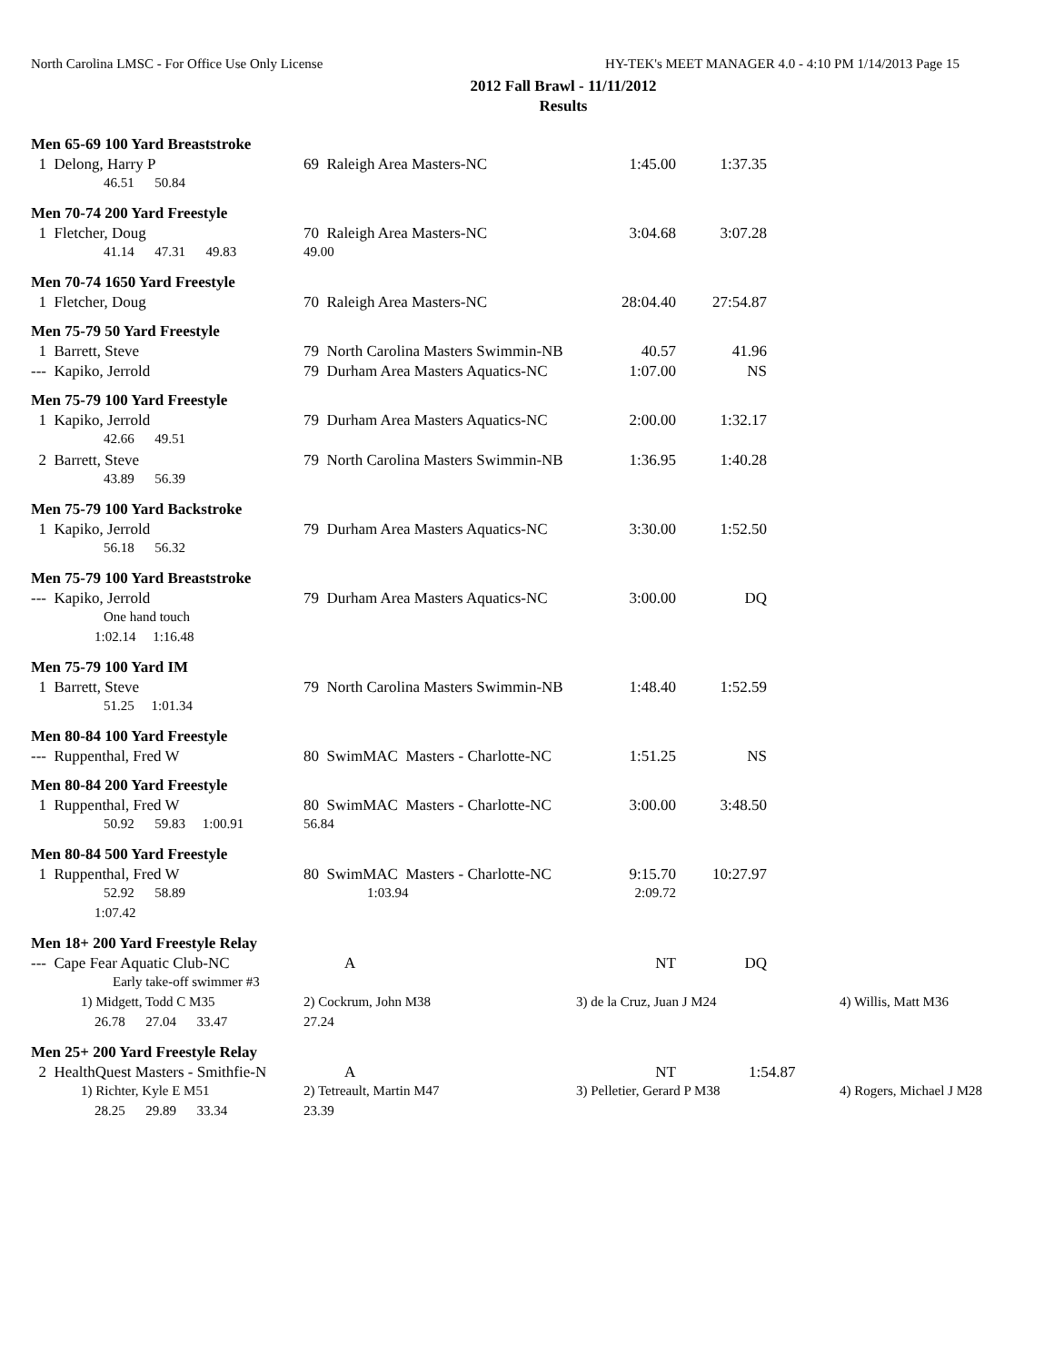North Carolina LMSC - For Office Use Only License HY-TEK's MEET MANAGER 4.0 - 4:10 PM 1/14/2013 Page 15
2012 Fall Brawl - 11/11/2012
Results
| Men 65-69 100 Yard Breaststroke | | | | |
| 1 Delong, Harry P | 69 Raleigh Area Masters-NC | 1:45.00 | 1:37.35 | |
| 46.51 50.84 | | | | |
| Men 70-74 200 Yard Freestyle | | | | |
| 1 Fletcher, Doug | 70 Raleigh Area Masters-NC | 3:04.68 | 3:07.28 | |
| 41.14 47.31 49.83 | 49.00 | | | |
| Men 70-74 1650 Yard Freestyle | | | | |
| 1 Fletcher, Doug | 70 Raleigh Area Masters-NC | 28:04.40 | 27:54.87 | |
| Men 75-79 50 Yard Freestyle | | | | |
| 1 Barrett, Steve | 79 North Carolina Masters Swimmin-NB | 40.57 | 41.96 | |
| --- Kapiko, Jerrold | 79 Durham Area Masters Aquatics-NC | 1:07.00 | NS | |
| Men 75-79 100 Yard Freestyle | | | | |
| 1 Kapiko, Jerrold | 79 Durham Area Masters Aquatics-NC | 2:00.00 | 1:32.17 | |
| 42.66 49.51 | | | | |
| 2 Barrett, Steve | 79 North Carolina Masters Swimmin-NB | 1:36.95 | 1:40.28 | |
| 43.89 56.39 | | | | |
| Men 75-79 100 Yard Backstroke | | | | |
| 1 Kapiko, Jerrold | 79 Durham Area Masters Aquatics-NC | 3:30.00 | 1:52.50 | |
| 56.18 56.32 | | | | |
| Men 75-79 100 Yard Breaststroke | | | | |
| --- Kapiko, Jerrold | 79 Durham Area Masters Aquatics-NC | 3:00.00 | DQ | |
| One hand touch | | | | |
| 1:02.14 1:16.48 | | | | |
| Men 75-79 100 Yard IM | | | | |
| 1 Barrett, Steve | 79 North Carolina Masters Swimmin-NB | 1:48.40 | 1:52.59 | |
| 51.25 1:01.34 | | | | |
| Men 80-84 100 Yard Freestyle | | | | |
| --- Ruppenthal, Fred W | 80 SwimMAC Masters - Charlotte-NC | 1:51.25 | NS | |
| Men 80-84 200 Yard Freestyle | | | | |
| 1 Ruppenthal, Fred W | 80 SwimMAC Masters - Charlotte-NC | 3:00.00 | 3:48.50 | |
| 50.92 59.83 1:00.91 | 56.84 | | | |
| Men 80-84 500 Yard Freestyle | | | | |
| 1 Ruppenthal, Fred W | 80 SwimMAC Masters - Charlotte-NC | 9:15.70 | 10:27.97 | |
| 52.92 58.89 | 1:03.94 | 2:09.72 | | |
| 1:07.42 | | | | |
| Men 18+ 200 Yard Freestyle Relay | | | | |
| --- Cape Fear Aquatic Club-NC | A | NT | DQ | |
| Early take-off swimmer #3 | | | | |
| 1) Midgett, Todd C M35 | 2) Cockrum, John M38 | 3) de la Cruz, Juan J M24 | | 4) Willis, Matt M36 |
| 26.78 27.04 33.47 | 27.24 | | | |
| Men 25+ 200 Yard Freestyle Relay | | | | |
| 2 HealthQuest Masters - Smithfie-N | A | NT | 1:54.87 | |
| 1) Richter, Kyle E M51 | 2) Tetreault, Martin M47 | 3) Pelletier, Gerard P M38 | | 4) Rogers, Michael J M28 |
| 28.25 29.89 33.34 | 23.39 | | | |